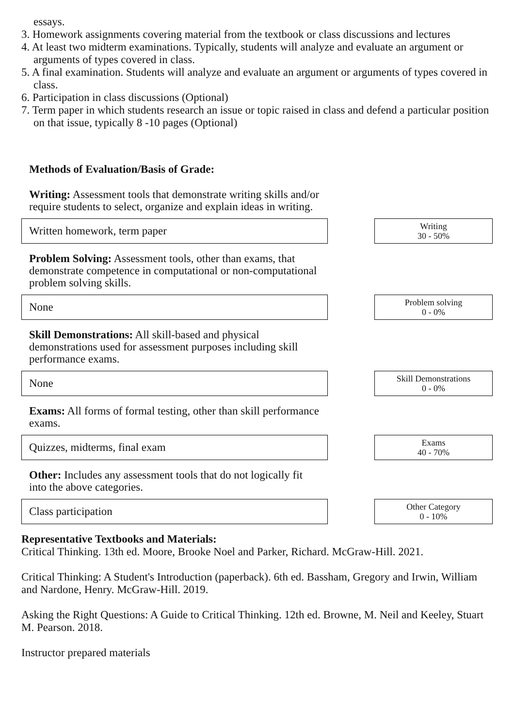essays.
3. Homework assignments covering material from the textbook or class discussions and lectures
4. At least two midterm examinations. Typically, students will analyze and evaluate an argument or arguments of types covered in class.
5. A final examination. Students will analyze and evaluate an argument or arguments of types covered in class.
6. Participation in class discussions (Optional)
7. Term paper in which students research an issue or topic raised in class and defend a particular position on that issue, typically 8 -10 pages (Optional)
Methods of Evaluation/Basis of Grade:
Writing: Assessment tools that demonstrate writing skills and/or require students to select, organize and explain ideas in writing.
Written homework, term paper
Writing
30 - 50%
Problem Solving: Assessment tools, other than exams, that demonstrate competence in computational or non-computational problem solving skills.
None
Problem solving
0 - 0%
Skill Demonstrations: All skill-based and physical demonstrations used for assessment purposes including skill performance exams.
None
Skill Demonstrations
0 - 0%
Exams: All forms of formal testing, other than skill performance exams.
Quizzes, midterms, final exam
Exams
40 - 70%
Other: Includes any assessment tools that do not logically fit into the above categories.
Class participation
Other Category
0 - 10%
Representative Textbooks and Materials:
Critical Thinking. 13th ed. Moore, Brooke Noel and Parker, Richard. McGraw-Hill. 2021.
Critical Thinking: A Student's Introduction (paperback). 6th ed. Bassham, Gregory and Irwin, William and Nardone, Henry. McGraw-Hill. 2019.
Asking the Right Questions: A Guide to Critical Thinking. 12th ed. Browne, M. Neil and Keeley, Stuart M. Pearson. 2018.
Instructor prepared materials